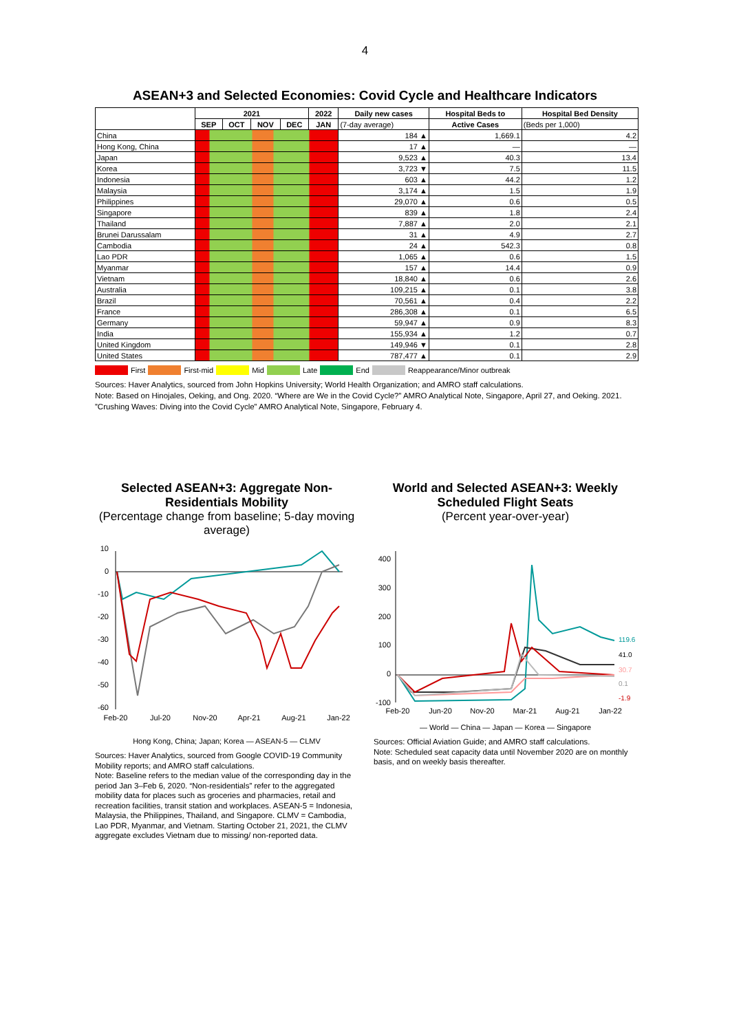4
ASEAN+3 and Selected Economies: Covid Cycle and Healthcare Indicators
| | 2021 | | | | 2022 | Daily new cases | Hospital Beds to | Hospital Bed Density |
| --- | --- | --- | --- | --- | --- | --- | --- | --- |
| | SEP | OCT | NOV | DEC | JAN | (7-day average) | Active Cases | (Beds per 1,000) |
| China | | | | | | 184 ▲ | 1,669.1 | 4.2 |
| Hong Kong, China | | | | | | 17 ▲ | — | — |
| Japan | | | | | | 9,523 ▲ | 40.3 | 13.4 |
| Korea | | | | | | 3,723 ▼ | 7.5 | 11.5 |
| Indonesia | | | | | | 603 ▲ | 44.2 | 1.2 |
| Malaysia | | | | | | 3,174 ▲ | 1.5 | 1.9 |
| Philippines | | | | | | 29,070 ▲ | 0.6 | 0.5 |
| Singapore | | | | | | 839 ▲ | 1.8 | 2.4 |
| Thailand | | | | | | 7,887 ▲ | 2.0 | 2.1 |
| Brunei Darussalam | | | | | | 31 ▲ | 4.9 | 2.7 |
| Cambodia | | | | | | 24 ▲ | 542.3 | 0.8 |
| Lao PDR | | | | | | 1,065 ▲ | 0.6 | 1.5 |
| Myanmar | | | | | | 157 ▲ | 14.4 | 0.9 |
| Vietnam | | | | | | 18,840 ▲ | 0.6 | 2.6 |
| Australia | | | | | | 109,215 ▲ | 0.1 | 3.8 |
| Brazil | | | | | | 70,561 ▲ | 0.4 | 2.2 |
| France | | | | | | 286,308 ▲ | 0.1 | 6.5 |
| Germany | | | | | | 59,947 ▲ | 0.9 | 8.3 |
| India | | | | | | 155,934 ▲ | 1.2 | 0.7 |
| United Kingdom | | | | | | 149,946 ▼ | 0.1 | 2.8 |
| United States | | | | | | 787,477 ▲ | 0.1 | 2.9 |
First First-mid Mid Late End Reappearance/Minor outbreak
Sources: Haver Analytics, sourced from John Hopkins University; World Health Organization; and AMRO staff calculations.
Note: Based on Hinojales, Oeking, and Ong. 2020. “Where are We in the Covid Cycle?” AMRO Analytical Note, Singapore, April 27, and Oeking. 2021. ”Crushing Waves: Diving into the Covid Cycle” AMRO Analytical Note, Singapore, February 4.
Selected ASEAN+3: Aggregate Non-Residentials Mobility
(Percentage change from baseline; 5-day moving average)
10
0
-10
-20
-30
-40
-50
-60
Feb-20
Jul-20
Nov-20
Apr-21
Aug-21
Jan-22
Hong Kong, China; Japan; Korea — ASEAN-5 — CLMV
Sources: Haver Analytics, sourced from Google COVID-19 Community Mobility reports; and AMRO staff calculations.
Note: Baseline refers to the median value of the corresponding day in the period Jan 3–Feb 6, 2020. “Non-residentials” refer to the aggregated mobility data for places such as groceries and pharmacies, retail and recreation facilities, transit station and workplaces. ASEAN-5 = Indonesia, Malaysia, the Philippines, Thailand, and Singapore. CLMV = Cambodia, Lao PDR, Myanmar, and Vietnam. Starting October 21, 2021, the CLMV aggregate excludes Vietnam due to missing/ non-reported data.
World and Selected ASEAN+3: Weekly Scheduled Flight Seats
(Percent year-over-year)
400
300
200
100
0
-100
Feb-20
Jun-20
Nov-20
Mar-21
Aug-21
Jan-22
119.6
41.0
30.7
0.1
-1.9
— World — China — Japan — Korea — Singapore
Sources: Official Aviation Guide; and AMRO staff calculations.
Note: Scheduled seat capacity data until November 2020 are on monthly basis, and on weekly basis thereafter.